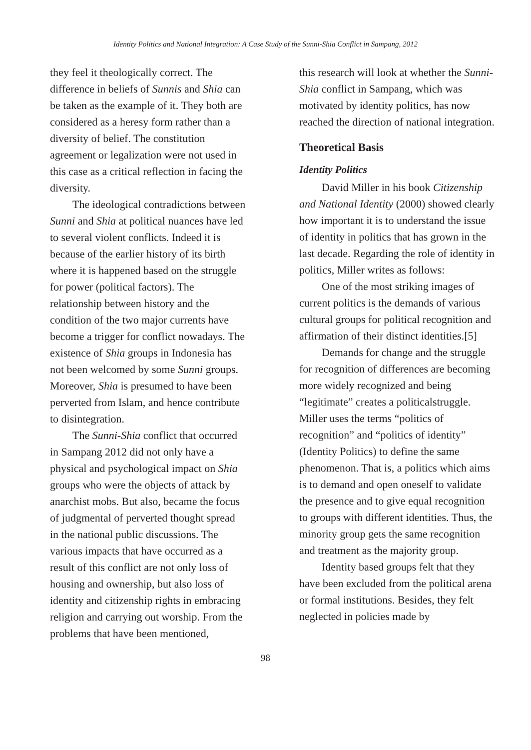Identity Politics and National Integration: A Case Study of the Sunni-Shia Conflict in Sampang, 2012
they feel it theologically correct. The difference in beliefs of Sunnis and Shia can be taken as the example of it. They both are considered as a heresy form rather than a diversity of belief. The constitution agreement or legalization were not used in this case as a critical reflection in facing the diversity.
The ideological contradictions between Sunni and Shia at political nuances have led to several violent conflicts. Indeed it is because of the earlier history of its birth where it is happened based on the struggle for power (political factors). The relationship between history and the condition of the two major currents have become a trigger for conflict nowadays. The existence of Shia groups in Indonesia has not been welcomed by some Sunni groups. Moreover, Shia is presumed to have been perverted from Islam, and hence contribute to disintegration.
The Sunni-Shia conflict that occurred in Sampang 2012 did not only have a physical and psychological impact on Shia groups who were the objects of attack by anarchist mobs. But also, became the focus of judgmental of perverted thought spread in the national public discussions. The various impacts that have occurred as a result of this conflict are not only loss of housing and ownership, but also loss of identity and citizenship rights in embracing religion and carrying out worship. From the problems that have been mentioned,
this research will look at whether the Sunni-Shia conflict in Sampang, which was motivated by identity politics, has now reached the direction of national integration.
Theoretical Basis
Identity Politics
David Miller in his book Citizenship and National Identity (2000) showed clearly how important it is to understand the issue of identity in politics that has grown in the last decade. Regarding the role of identity in politics, Miller writes as follows:
One of the most striking images of current politics is the demands of various cultural groups for political recognition and affirmation of their distinct identities.[5]
Demands for change and the struggle for recognition of differences are becoming more widely recognized and being “legitimate” creates a politicalstruggle. Miller uses the terms “politics of recognition” and “politics of identity” (Identity Politics) to define the same phenomenon. That is, a politics which aims is to demand and open oneself to validate the presence and to give equal recognition to groups with different identities. Thus, the minority group gets the same recognition and treatment as the majority group.
Identity based groups felt that they have been excluded from the political arena or formal institutions. Besides, they felt neglected in policies made by
98